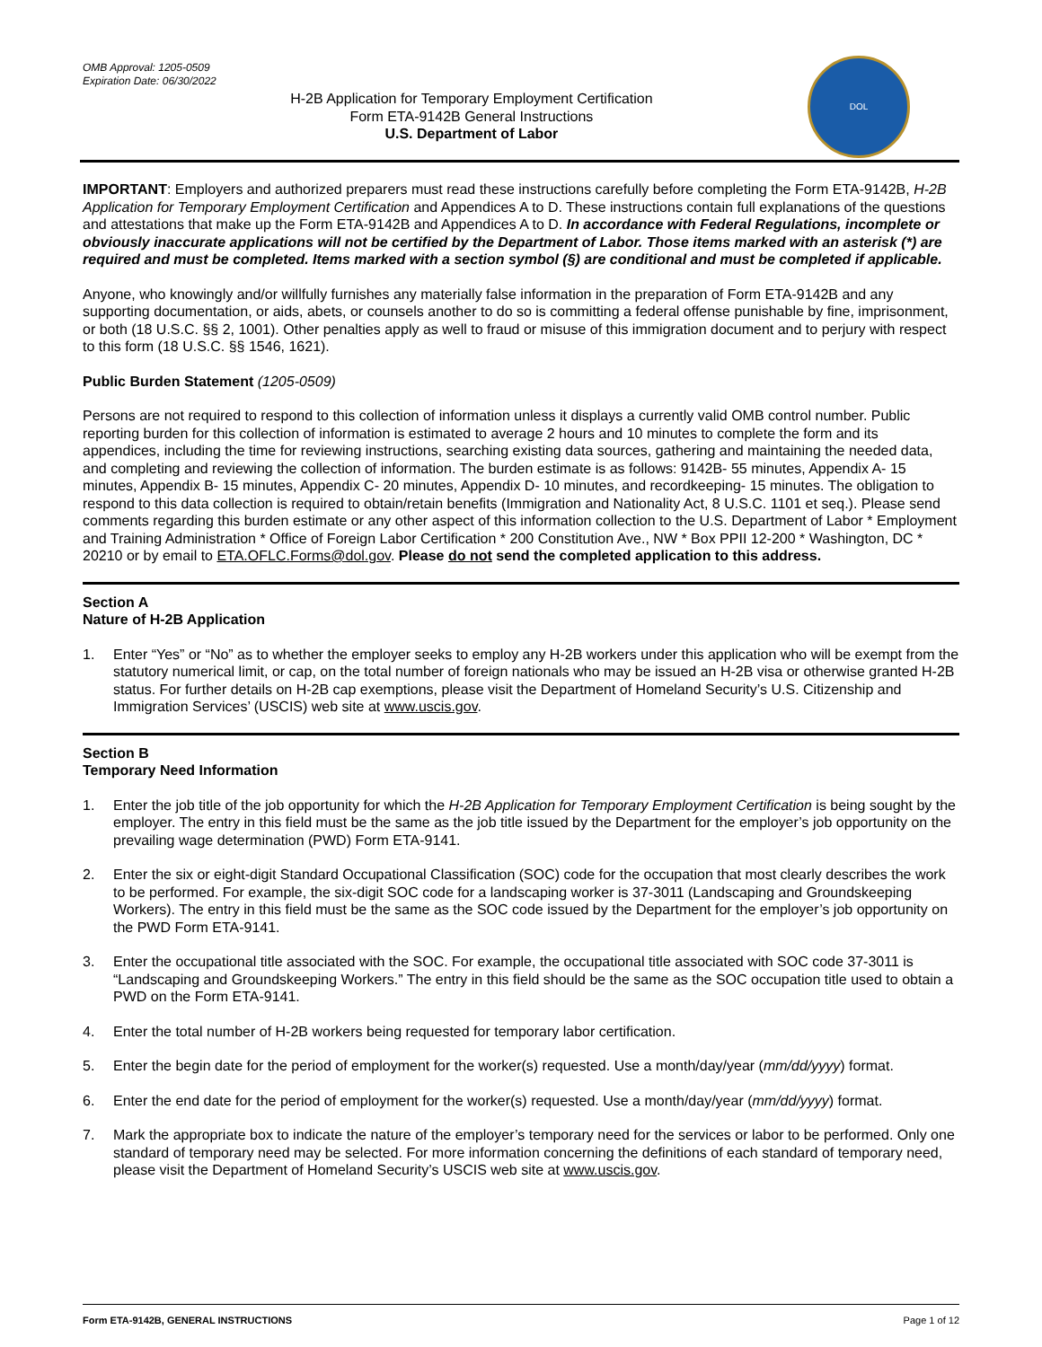OMB Approval: 1205-0509
Expiration Date: 06/30/2022
H-2B Application for Temporary Employment Certification
Form ETA-9142B General Instructions
U.S. Department of Labor
DOL
IMPORTANT: Employers and authorized preparers must read these instructions carefully before completing the Form ETA-9142B, H-2B Application for Temporary Employment Certification and Appendices A to D. These instructions contain full explanations of the questions and attestations that make up the Form ETA-9142B and Appendices A to D. In accordance with Federal Regulations, incomplete or obviously inaccurate applications will not be certified by the Department of Labor. Those items marked with an asterisk (*) are required and must be completed. Items marked with a section symbol (§) are conditional and must be completed if applicable.
Anyone, who knowingly and/or willfully furnishes any materially false information in the preparation of Form ETA-9142B and any supporting documentation, or aids, abets, or counsels another to do so is committing a federal offense punishable by fine, imprisonment, or both (18 U.S.C. §§ 2, 1001). Other penalties apply as well to fraud or misuse of this immigration document and to perjury with respect to this form (18 U.S.C. §§ 1546, 1621).
Public Burden Statement (1205-0509)
Persons are not required to respond to this collection of information unless it displays a currently valid OMB control number. Public reporting burden for this collection of information is estimated to average 2 hours and 10 minutes to complete the form and its appendices, including the time for reviewing instructions, searching existing data sources, gathering and maintaining the needed data, and completing and reviewing the collection of information. The burden estimate is as follows: 9142B- 55 minutes, Appendix A- 15 minutes, Appendix B- 15 minutes, Appendix C- 20 minutes, Appendix D- 10 minutes, and recordkeeping- 15 minutes. The obligation to respond to this data collection is required to obtain/retain benefits (Immigration and Nationality Act, 8 U.S.C. 1101 et seq.). Please send comments regarding this burden estimate or any other aspect of this information collection to the U.S. Department of Labor * Employment and Training Administration * Office of Foreign Labor Certification * 200 Constitution Ave., NW * Box PPII 12-200 * Washington, DC * 20210 or by email to ETA.OFLC.Forms@dol.gov. Please do not send the completed application to this address.
Section A
Nature of H-2B Application
1. Enter “Yes” or “No” as to whether the employer seeks to employ any H-2B workers under this application who will be exempt from the statutory numerical limit, or cap, on the total number of foreign nationals who may be issued an H-2B visa or otherwise granted H-2B status. For further details on H-2B cap exemptions, please visit the Department of Homeland Security’s U.S. Citizenship and Immigration Services’ (USCIS) web site at www.uscis.gov.
Section B
Temporary Need Information
1. Enter the job title of the job opportunity for which the H-2B Application for Temporary Employment Certification is being sought by the employer. The entry in this field must be the same as the job title issued by the Department for the employer’s job opportunity on the prevailing wage determination (PWD) Form ETA-9141.
2. Enter the six or eight-digit Standard Occupational Classification (SOC) code for the occupation that most clearly describes the work to be performed. For example, the six-digit SOC code for a landscaping worker is 37-3011 (Landscaping and Groundskeeping Workers). The entry in this field must be the same as the SOC code issued by the Department for the employer’s job opportunity on the PWD Form ETA-9141.
3. Enter the occupational title associated with the SOC. For example, the occupational title associated with SOC code 37-3011 is “Landscaping and Groundskeeping Workers.” The entry in this field should be the same as the SOC occupation title used to obtain a PWD on the Form ETA-9141.
4. Enter the total number of H-2B workers being requested for temporary labor certification.
5. Enter the begin date for the period of employment for the worker(s) requested. Use a month/day/year (mm/dd/yyyy) format.
6. Enter the end date for the period of employment for the worker(s) requested. Use a month/day/year (mm/dd/yyyy) format.
7. Mark the appropriate box to indicate the nature of the employer’s temporary need for the services or labor to be performed. Only one standard of temporary need may be selected. For more information concerning the definitions of each standard of temporary need, please visit the Department of Homeland Security’s USCIS web site at www.uscis.gov.
Form ETA-9142B, GENERAL INSTRUCTIONS Page 1 of 12